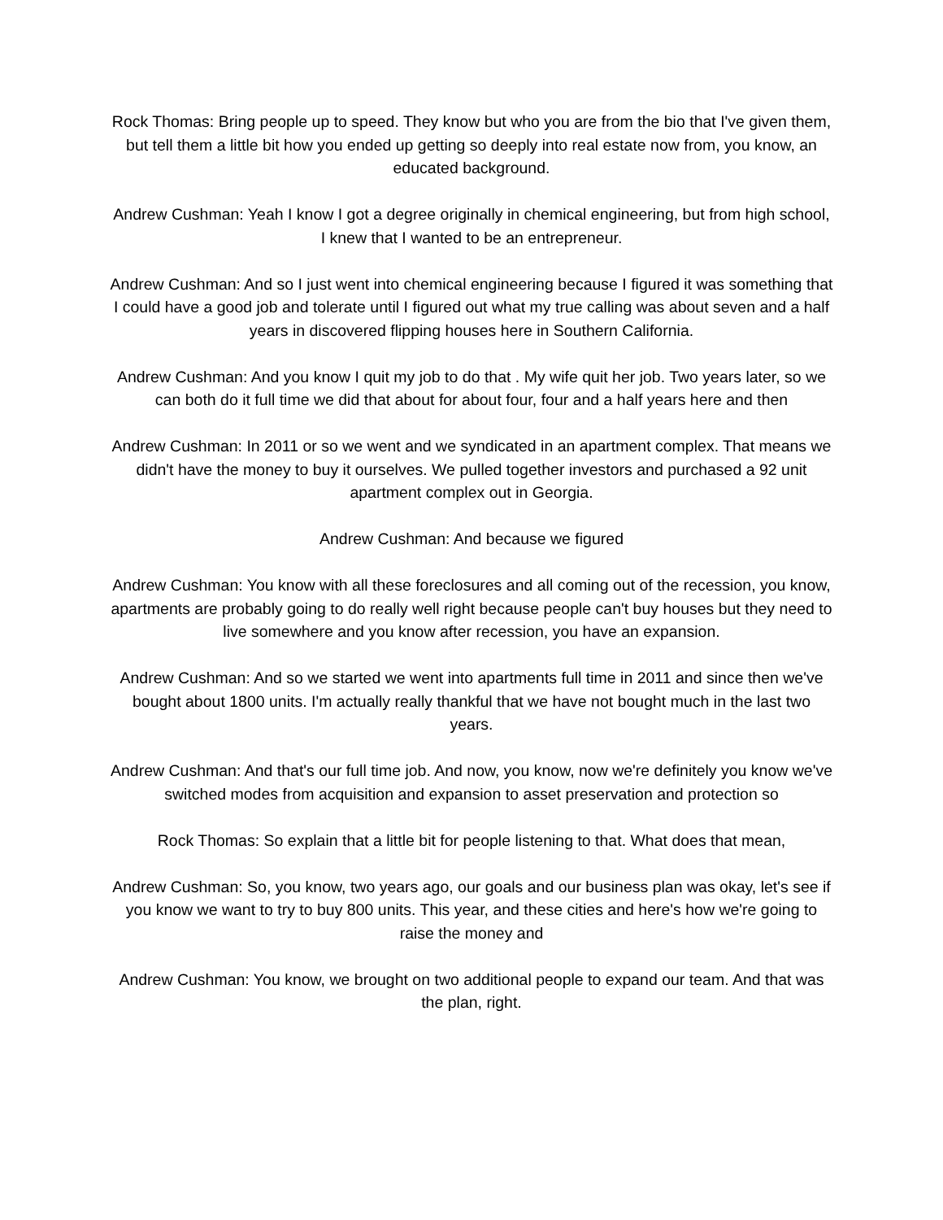Rock Thomas: Bring people up to speed. They know but who you are from the bio that I've given them, but tell them a little bit how you ended up getting so deeply into real estate now from, you know, an educated background.
Andrew Cushman: Yeah I know I got a degree originally in chemical engineering, but from high school, I knew that I wanted to be an entrepreneur.
Andrew Cushman: And so I just went into chemical engineering because I figured it was something that I could have a good job and tolerate until I figured out what my true calling was about seven and a half years in discovered flipping houses here in Southern California.
Andrew Cushman: And you know I quit my job to do that . My wife quit her job. Two years later, so we can both do it full time we did that about for about four, four and a half years here and then
Andrew Cushman: In 2011 or so we went and we syndicated in an apartment complex. That means we didn't have the money to buy it ourselves. We pulled together investors and purchased a 92 unit apartment complex out in Georgia.
Andrew Cushman: And because we figured
Andrew Cushman: You know with all these foreclosures and all coming out of the recession, you know, apartments are probably going to do really well right because people can't buy houses but they need to live somewhere and you know after recession, you have an expansion.
Andrew Cushman: And so we started we went into apartments full time in 2011 and since then we've bought about 1800 units. I'm actually really thankful that we have not bought much in the last two years.
Andrew Cushman: And that's our full time job. And now, you know, now we're definitely you know we've switched modes from acquisition and expansion to asset preservation and protection so
Rock Thomas: So explain that a little bit for people listening to that. What does that mean,
Andrew Cushman: So, you know, two years ago, our goals and our business plan was okay, let's see if you know we want to try to buy 800 units. This year, and these cities and here's how we're going to raise the money and
Andrew Cushman: You know, we brought on two additional people to expand our team. And that was the plan, right.